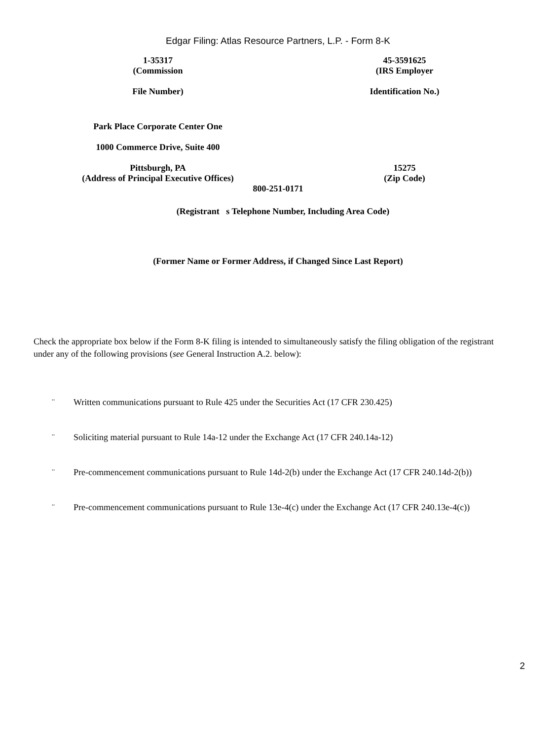Edgar Filing: Atlas Resource Partners, L.P. - Form 8-K
1-35317
(Commission
File Number)
45-3591625
(IRS Employer
Identification No.)
Park Place Corporate Center One
1000 Commerce Drive, Suite 400
Pittsburgh, PA
(Address of Principal Executive Offices)
15275
(Zip Code)
800-251-0171
(Registrant s Telephone Number, Including Area Code)
(Former Name or Former Address, if Changed Since Last Report)
Check the appropriate box below if the Form 8-K filing is intended to simultaneously satisfy the filing obligation of the registrant under any of the following provisions (see General Instruction A.2. below):
¨ Written communications pursuant to Rule 425 under the Securities Act (17 CFR 230.425)
¨ Soliciting material pursuant to Rule 14a-12 under the Exchange Act (17 CFR 240.14a-12)
¨ Pre-commencement communications pursuant to Rule 14d-2(b) under the Exchange Act (17 CFR 240.14d-2(b))
¨ Pre-commencement communications pursuant to Rule 13e-4(c) under the Exchange Act (17 CFR 240.13e-4(c))
2